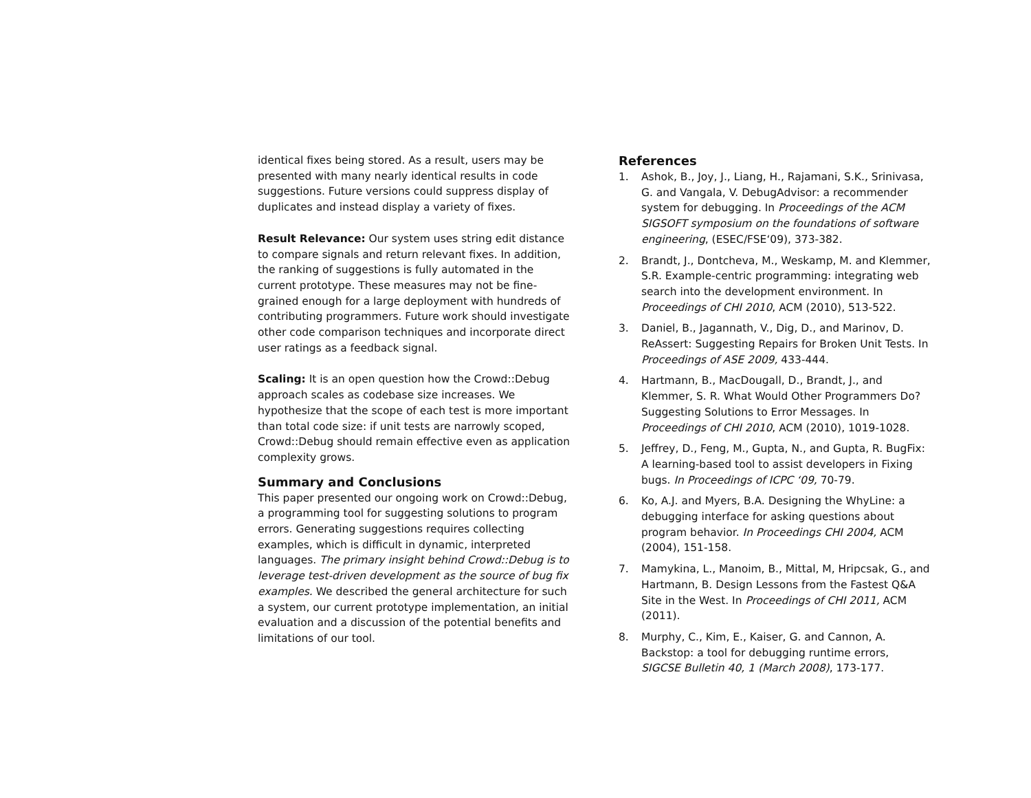identical fixes being stored. As a result, users may be presented with many nearly identical results in code suggestions. Future versions could suppress display of duplicates and instead display a variety of fixes.
Result Relevance: Our system uses string edit distance to compare signals and return relevant fixes. In addition, the ranking of suggestions is fully automated in the current prototype. These measures may not be fine-grained enough for a large deployment with hundreds of contributing programmers. Future work should investigate other code comparison techniques and incorporate direct user ratings as a feedback signal.
Scaling: It is an open question how the Crowd::Debug approach scales as codebase size increases. We hypothesize that the scope of each test is more important than total code size: if unit tests are narrowly scoped, Crowd::Debug should remain effective even as application complexity grows.
Summary and Conclusions
This paper presented our ongoing work on Crowd::Debug, a programming tool for suggesting solutions to program errors. Generating suggestions requires collecting examples, which is difficult in dynamic, interpreted languages. The primary insight behind Crowd::Debug is to leverage test-driven development as the source of bug fix examples. We described the general architecture for such a system, our current prototype implementation, an initial evaluation and a discussion of the potential benefits and limitations of our tool.
References
1. Ashok, B., Joy, J., Liang, H., Rajamani, S.K., Srinivasa, G. and Vangala, V. DebugAdvisor: a recommender system for debugging. In Proceedings of the ACM SIGSOFT symposium on the foundations of software engineering, (ESEC/FSE‘09), 373-382.
2. Brandt, J., Dontcheva, M., Weskamp, M. and Klemmer, S.R. Example-centric programming: integrating web search into the development environment. In Proceedings of CHI 2010, ACM (2010), 513-522.
3. Daniel, B., Jagannath, V., Dig, D., and Marinov, D. ReAssert: Suggesting Repairs for Broken Unit Tests. In Proceedings of ASE 2009, 433-444.
4. Hartmann, B., MacDougall, D., Brandt, J., and Klemmer, S. R. What Would Other Programmers Do? Suggesting Solutions to Error Messages. In Proceedings of CHI 2010, ACM (2010), 1019-1028.
5. Jeffrey, D., Feng, M., Gupta, N., and Gupta, R. BugFix: A learning-based tool to assist developers in Fixing bugs. In Proceedings of ICPC ‘09, 70-79.
6. Ko, A.J. and Myers, B.A. Designing the WhyLine: a debugging interface for asking questions about program behavior. In Proceedings CHI 2004, ACM (2004), 151-158.
7. Mamykina, L., Manoim, B., Mittal, M, Hripcsak, G., and Hartmann, B. Design Lessons from the Fastest Q&A Site in the West. In Proceedings of CHI 2011, ACM (2011).
8. Murphy, C., Kim, E., Kaiser, G. and Cannon, A. Backstop: a tool for debugging runtime errors, SIGCSE Bulletin 40, 1 (March 2008), 173-177.